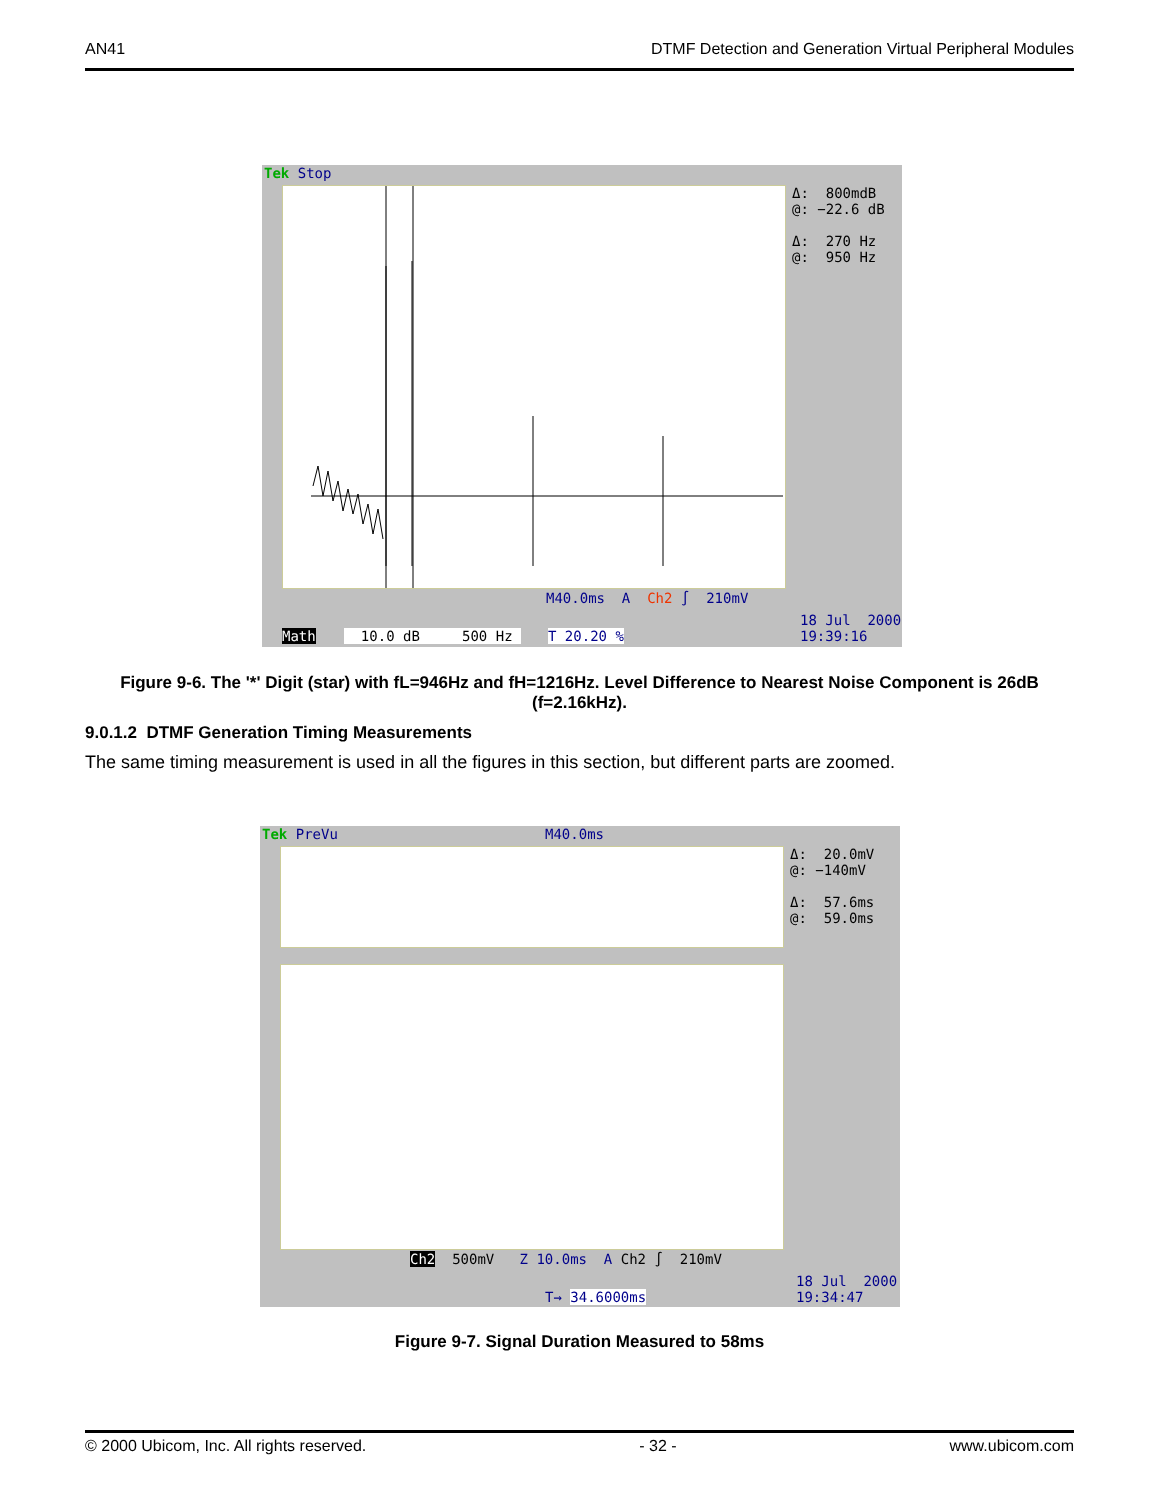AN41 DTMF Detection and Generation Virtual Peripheral Modules
Tek Stop
Δ: 800mdB @: −22.6 dB Δ: 270 Hz @: 950 Hz
M40.0ms A Ch2 ∫ 210mV
Math
10.0 dB 500 Hz
T 20.20 %
18 Jul 2000 19:39:16
Figure 9-6. The '*' Digit (star) with fL=946Hz and fH=1216Hz. Level Difference to Nearest Noise Component is 26dB (f=2.16kHz).
9.0.1.2 DTMF Generation Timing Measurements
The same timing measurement is used in all the figures in this section, but different parts are zoomed.
Tek PreVu
M40.0ms
Δ: 20.0mV @: −140mV Δ: 57.6ms @: 59.0ms
Ch2 500mV Z 10.0ms A Ch2 ∫ 210mV
T→ 34.6000ms
18 Jul 2000 19:34:47
Figure 9-7. Signal Duration Measured to 58ms
© 2000 Ubicom, Inc. All rights reserved. - 32 - www.ubicom.com